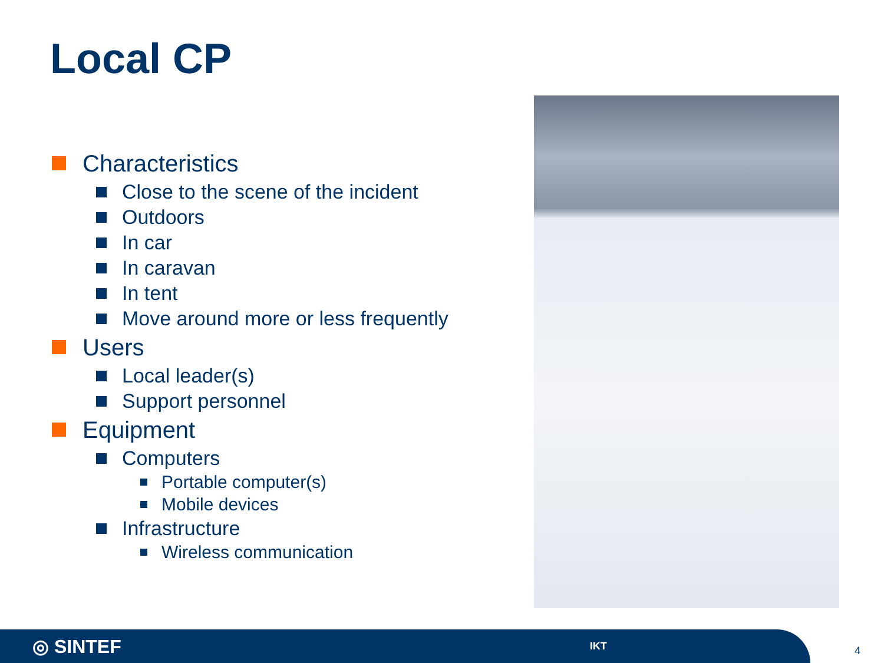Local CP
Characteristics
Close to the scene of the incident
Outdoors
In car
In caravan
In tent
Move around more or less frequently
Users
Local leader(s)
Support personnel
Equipment
Computers
Portable computer(s)
Mobile devices
Infrastructure
Wireless communication
◎ SINTEF IKT
4